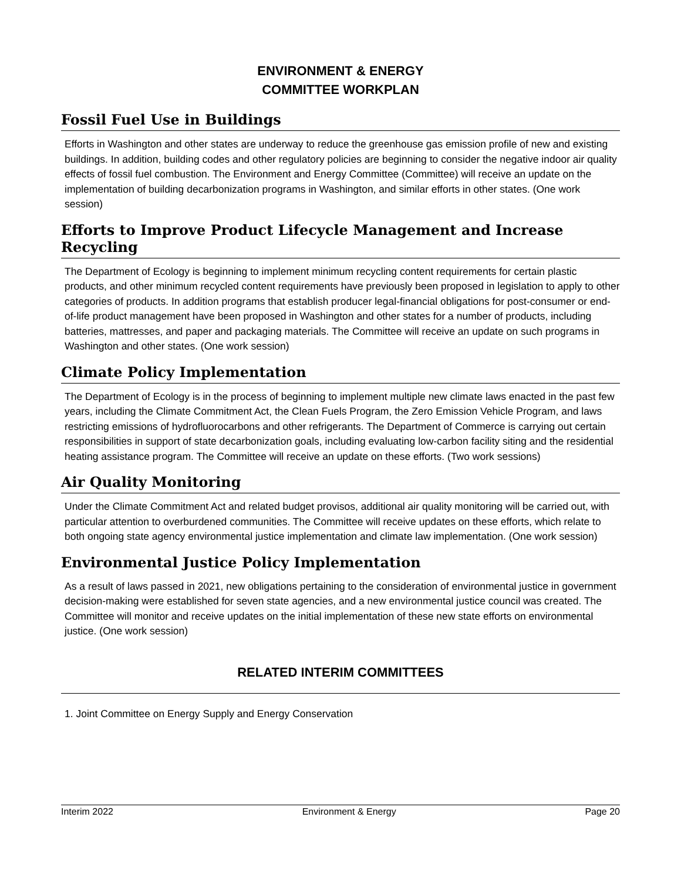ENVIRONMENT & ENERGY
COMMITTEE WORKPLAN
Fossil Fuel Use in Buildings
Efforts in Washington and other states are underway to reduce the greenhouse gas emission profile of new and existing buildings. In addition, building codes and other regulatory policies are beginning to consider the negative indoor air quality effects of fossil fuel combustion. The Environment and Energy Committee (Committee) will receive an update on the implementation of building decarbonization programs in Washington, and similar efforts in other states. (One work session)
Efforts to Improve Product Lifecycle Management and Increase Recycling
The Department of Ecology is beginning to implement minimum recycling content requirements for certain plastic products, and other minimum recycled content requirements have previously been proposed in legislation to apply to other categories of products. In addition programs that establish producer legal-financial obligations for post-consumer or end-of-life product management have been proposed in Washington and other states for a number of products, including batteries, mattresses, and paper and packaging materials. The Committee will receive an update on such programs in Washington and other states. (One work session)
Climate Policy Implementation
The Department of Ecology is in the process of beginning to implement multiple new climate laws enacted in the past few years, including the Climate Commitment Act, the Clean Fuels Program, the Zero Emission Vehicle Program, and laws restricting emissions of hydrofluorocarbons and other refrigerants. The Department of Commerce is carrying out certain responsibilities in support of state decarbonization goals, including evaluating low-carbon facility siting and the residential heating assistance program. The Committee will receive an update on these efforts. (Two work sessions)
Air Quality Monitoring
Under the Climate Commitment Act and related budget provisos, additional air quality monitoring will be carried out, with particular attention to overburdened communities. The Committee will receive updates on these efforts, which relate to both ongoing state agency environmental justice implementation and climate law implementation. (One work session)
Environmental Justice Policy Implementation
As a result of laws passed in 2021, new obligations pertaining to the consideration of environmental justice in government decision-making were established for seven state agencies, and a new environmental justice council was created. The Committee will monitor and receive updates on the initial implementation of these new state efforts on environmental justice. (One work session)
RELATED INTERIM COMMITTEES
1. Joint Committee on Energy Supply and Energy Conservation
Interim 2022 Environment & Energy Page 20